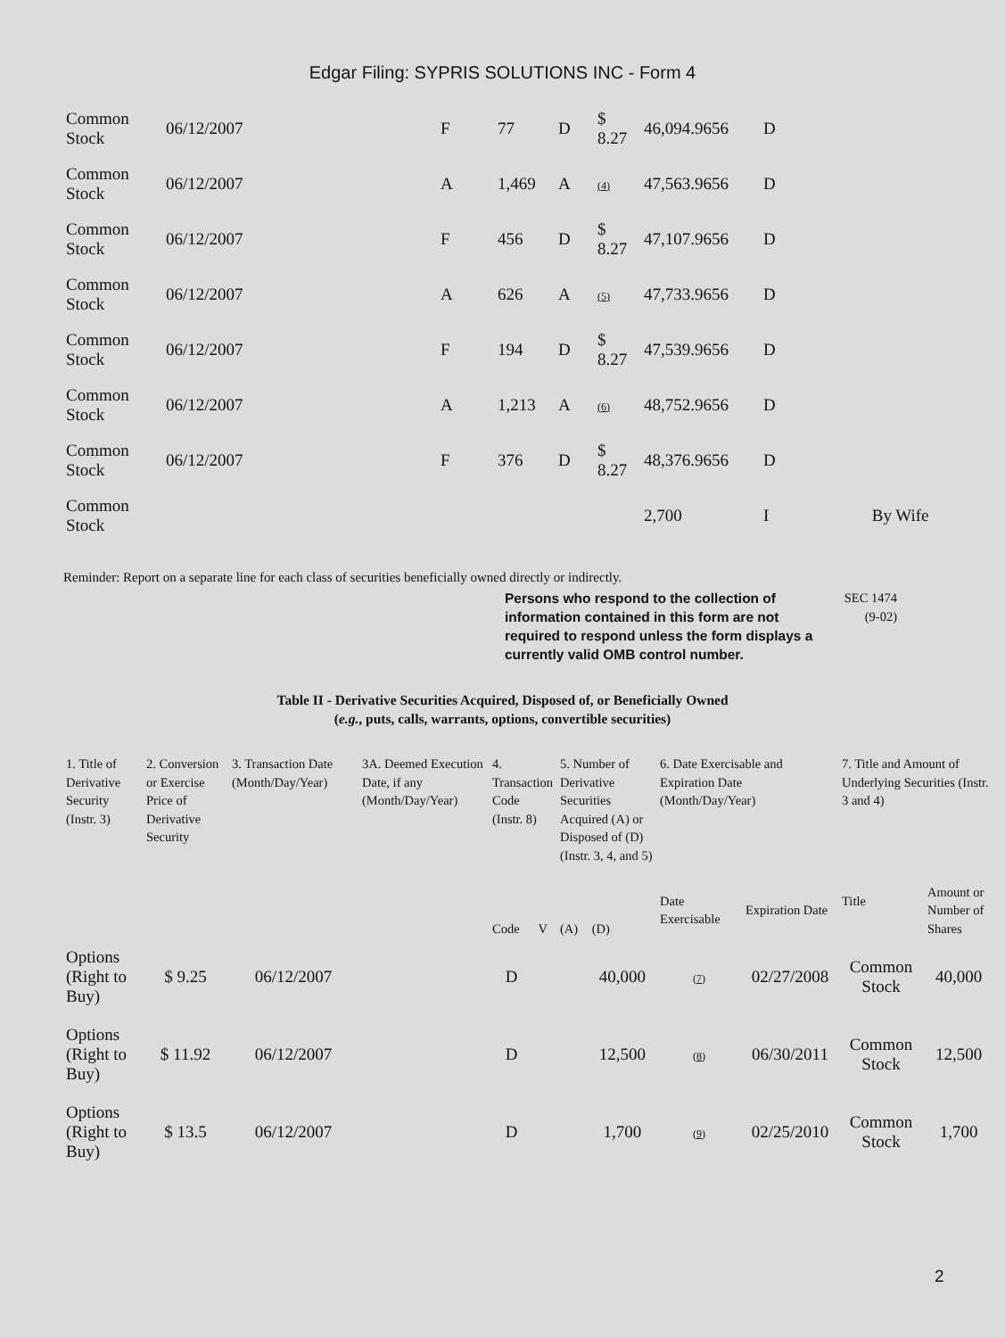Edgar Filing: SYPRIS SOLUTIONS INC - Form 4
| Common Stock | 06/12/2007 | F | 77 | D | $ 8.27 | 46,094.9656 | D | |
| Common Stock | 06/12/2007 | A | 1,469 | A | (4) | 47,563.9656 | D | |
| Common Stock | 06/12/2007 | F | 456 | D | $ 8.27 | 47,107.9656 | D | |
| Common Stock | 06/12/2007 | A | 626 | A | (5) | 47,733.9656 | D | |
| Common Stock | 06/12/2007 | F | 194 | D | $ 8.27 | 47,539.9656 | D | |
| Common Stock | 06/12/2007 | A | 1,213 | A | (6) | 48,752.9656 | D | |
| Common Stock | 06/12/2007 | F | 376 | D | $ 8.27 | 48,376.9656 | D | |
| Common Stock | | | | | | 2,700 | I | By Wife |
Reminder: Report on a separate line for each class of securities beneficially owned directly or indirectly.
Persons who respond to the collection of information contained in this form are not required to respond unless the form displays a currently valid OMB control number.
SEC 1474
(9-02)
Table II - Derivative Securities Acquired, Disposed of, or Beneficially Owned
(e.g., puts, calls, warrants, options, convertible securities)
| 1. Title of Derivative Security (Instr. 3) | 2. Conversion or Exercise Price of Derivative Security | 3. Transaction Date (Month/Day/Year) | 3A. Deemed Execution Date, if any (Month/Day/Year) | 4. Transaction Code (Instr. 8) | | 5. Number of Derivative Securities Acquired (A) or Disposed of (D) (Instr. 3, 4, and 5) | | 6. Date Exercisable and Expiration Date (Month/Day/Year) | | 7. Title and Amount of Underlying Securities (Instr. 3 and 4) | |
| --- | --- | --- | --- | --- | --- | --- | --- | --- | --- | --- | --- |
| | | | | Code | V | (A) | (D) | Date Exercisable | Expiration Date | Title | Amount or Number of Shares |
| Options (Right to Buy) | $ 9.25 | 06/12/2007 | | D | | | 40,000 | (7) | 02/27/2008 | Common Stock | 40,000 |
| Options (Right to Buy) | $ 11.92 | 06/12/2007 | | D | | | 12,500 | (8) | 06/30/2011 | Common Stock | 12,500 |
| Options (Right to Buy) | $ 13.5 | 06/12/2007 | | D | | | 1,700 | (9) | 02/25/2010 | Common Stock | 1,700 |
2